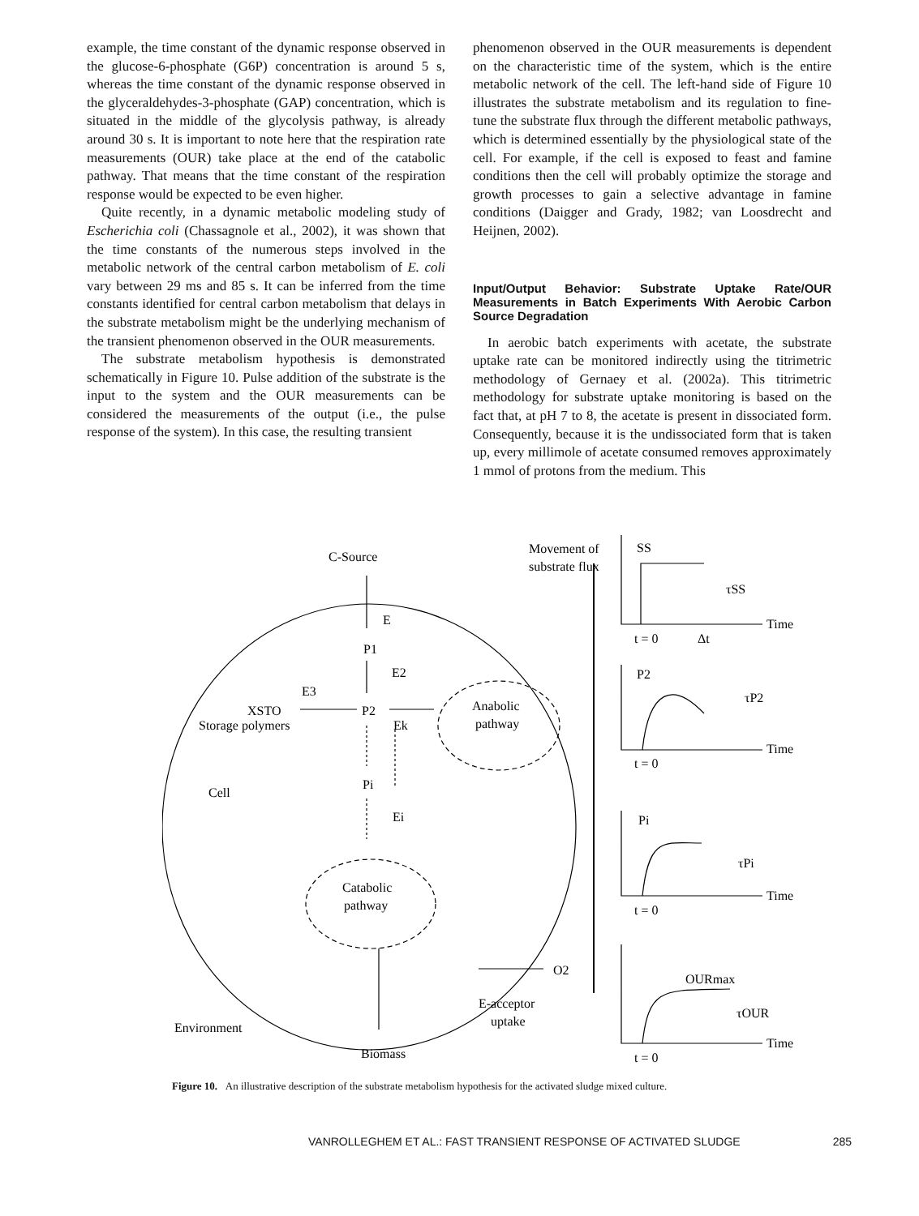example, the time constant of the dynamic response observed in the glucose-6-phosphate (G6P) concentration is around 5 s, whereas the time constant of the dynamic response observed in the glyceraldehydes-3-phosphate (GAP) concentration, which is situated in the middle of the glycolysis pathway, is already around 30 s. It is important to note here that the respiration rate measurements (OUR) take place at the end of the catabolic pathway. That means that the time constant of the respiration response would be expected to be even higher.
Quite recently, in a dynamic metabolic modeling study of Escherichia coli (Chassagnole et al., 2002), it was shown that the time constants of the numerous steps involved in the metabolic network of the central carbon metabolism of E. coli vary between 29 ms and 85 s. It can be inferred from the time constants identified for central carbon metabolism that delays in the substrate metabolism might be the underlying mechanism of the transient phenomenon observed in the OUR measurements.
The substrate metabolism hypothesis is demonstrated schematically in Figure 10. Pulse addition of the substrate is the input to the system and the OUR measurements can be considered the measurements of the output (i.e., the pulse response of the system). In this case, the resulting transient
phenomenon observed in the OUR measurements is dependent on the characteristic time of the system, which is the entire metabolic network of the cell. The left-hand side of Figure 10 illustrates the substrate metabolism and its regulation to fine-tune the substrate flux through the different metabolic pathways, which is determined essentially by the physiological state of the cell. For example, if the cell is exposed to feast and famine conditions then the cell will probably optimize the storage and growth processes to gain a selective advantage in famine conditions (Daigger and Grady, 1982; van Loosdrecht and Heijnen, 2002).
Input/Output Behavior: Substrate Uptake Rate/OUR Measurements in Batch Experiments With Aerobic Carbon Source Degradation
In aerobic batch experiments with acetate, the substrate uptake rate can be monitored indirectly using the titrimetric methodology of Gernaey et al. (2002a). This titrimetric methodology for substrate uptake monitoring is based on the fact that, at pH 7 to 8, the acetate is present in dissociated form. Consequently, because it is the undissociated form that is taken up, every millimole of acetate consumed removes approximately 1 mmol of protons from the medium. This
C-Source
E1
P1
E2
E3
XSTO
Storage polymers
P2
Ek
Anabolic
pathway
Cell
Pi
Ei
Catabolic
pathway
O2
E-acceptor
uptake
Environment
Biomass
Movement of
substrate flux
SS
τSS
Time
t = 0
Δt
P2
τP2
Time
t = 0
Pi
τPi
Time
t = 0
OURmax
τOUR
Time
t = 0
Figure 10. An illustrative description of the substrate metabolism hypothesis for the activated sludge mixed culture.
VANROLLEGHEM ET AL.: FAST TRANSIENT RESPONSE OF ACTIVATED SLUDGE 285